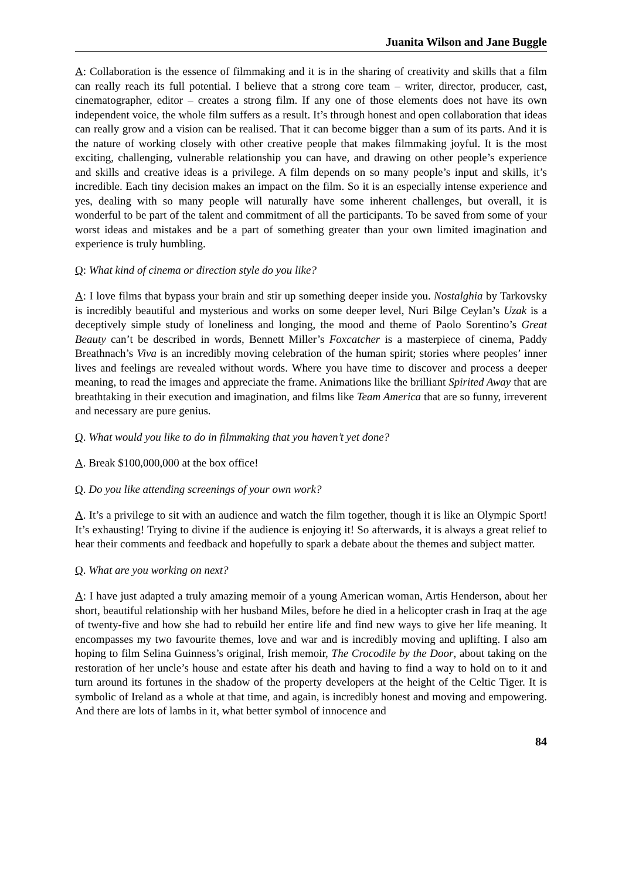Juanita Wilson and Jane Buggle
A: Collaboration is the essence of filmmaking and it is in the sharing of creativity and skills that a film can really reach its full potential. I believe that a strong core team – writer, director, producer, cast, cinematographer, editor – creates a strong film. If any one of those elements does not have its own independent voice, the whole film suffers as a result. It’s through honest and open collaboration that ideas can really grow and a vision can be realised. That it can become bigger than a sum of its parts. And it is the nature of working closely with other creative people that makes filmmaking joyful. It is the most exciting, challenging, vulnerable relationship you can have, and drawing on other people’s experience and skills and creative ideas is a privilege. A film depends on so many people’s input and skills, it’s incredible. Each tiny decision makes an impact on the film. So it is an especially intense experience and yes, dealing with so many people will naturally have some inherent challenges, but overall, it is wonderful to be part of the talent and commitment of all the participants. To be saved from some of your worst ideas and mistakes and be a part of something greater than your own limited imagination and experience is truly humbling.
Q: What kind of cinema or direction style do you like?
A: I love films that bypass your brain and stir up something deeper inside you. Nostalghia by Tarkovsky is incredibly beautiful and mysterious and works on some deeper level, Nuri Bilge Ceylan’s Uzak is a deceptively simple study of loneliness and longing, the mood and theme of Paolo Sorentino’s Great Beauty can’t be described in words, Bennett Miller’s Foxcatcher is a masterpiece of cinema, Paddy Breathnach’s Viva is an incredibly moving celebration of the human spirit; stories where peoples’ inner lives and feelings are revealed without words. Where you have time to discover and process a deeper meaning, to read the images and appreciate the frame. Animations like the brilliant Spirited Away that are breathtaking in their execution and imagination, and films like Team America that are so funny, irreverent and necessary are pure genius.
Q. What would you like to do in filmmaking that you haven’t yet done?
A. Break $100,000,000 at the box office!
Q. Do you like attending screenings of your own work?
A. It’s a privilege to sit with an audience and watch the film together, though it is like an Olympic Sport! It’s exhausting! Trying to divine if the audience is enjoying it! So afterwards, it is always a great relief to hear their comments and feedback and hopefully to spark a debate about the themes and subject matter.
Q. What are you working on next?
A: I have just adapted a truly amazing memoir of a young American woman, Artis Henderson, about her short, beautiful relationship with her husband Miles, before he died in a helicopter crash in Iraq at the age of twenty-five and how she had to rebuild her entire life and find new ways to give her life meaning. It encompasses my two favourite themes, love and war and is incredibly moving and uplifting. I also am hoping to film Selina Guinness’s original, Irish memoir, The Crocodile by the Door, about taking on the restoration of her uncle’s house and estate after his death and having to find a way to hold on to it and turn around its fortunes in the shadow of the property developers at the height of the Celtic Tiger. It is symbolic of Ireland as a whole at that time, and again, is incredibly honest and moving and empowering. And there are lots of lambs in it, what better symbol of innocence and
84